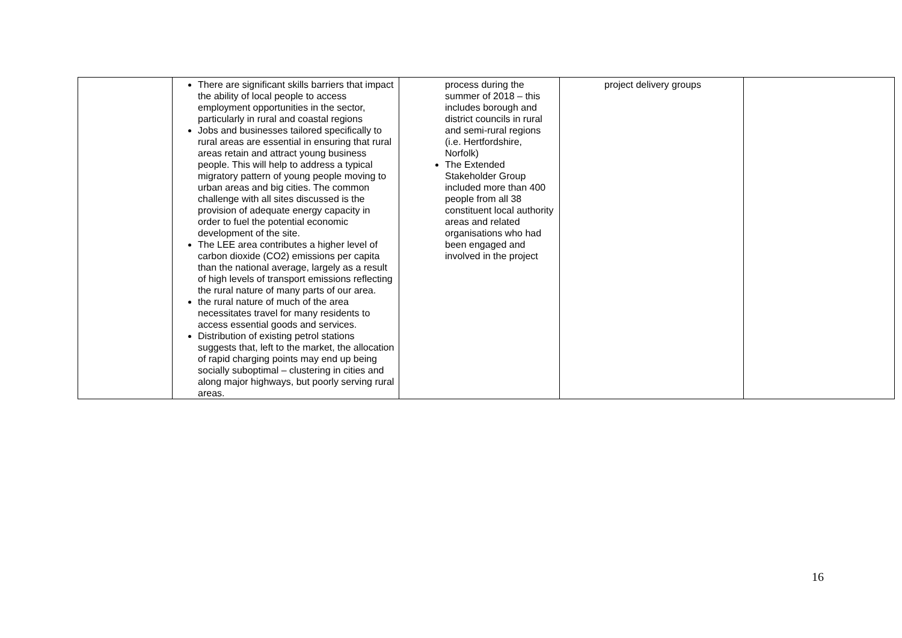| | There are significant skills barriers that impact the ability of local people to access employment opportunities in the sector, particularly in rural and coastal regions Jobs and businesses tailored specifically to rural areas are essential in ensuring that rural areas retain and attract young business people. This will help to address a typical migratory pattern of young people moving to urban areas and big cities. The common challenge with all sites discussed is the provision of adequate energy capacity in order to fuel the potential economic development of the site. The LEE area contributes a higher level of carbon dioxide (CO2) emissions per capita than the national average, largely as a result of high levels of transport emissions reflecting the rural nature of many parts of our area. the rural nature of much of the area necessitates travel for many residents to access essential goods and services. Distribution of existing petrol stations suggests that, left to the market, the allocation of rapid charging points may end up being socially suboptimal – clustering in cities and along major highways, but poorly serving rural areas. | process during the summer of 2018 – this includes borough and district councils in rural and semi-rural regions (i.e. Hertfordshire, Norfolk) The Extended Stakeholder Group included more than 400 people from all 38 constituent local authority areas and related organisations who had been engaged and involved in the project | project delivery groups | |
16